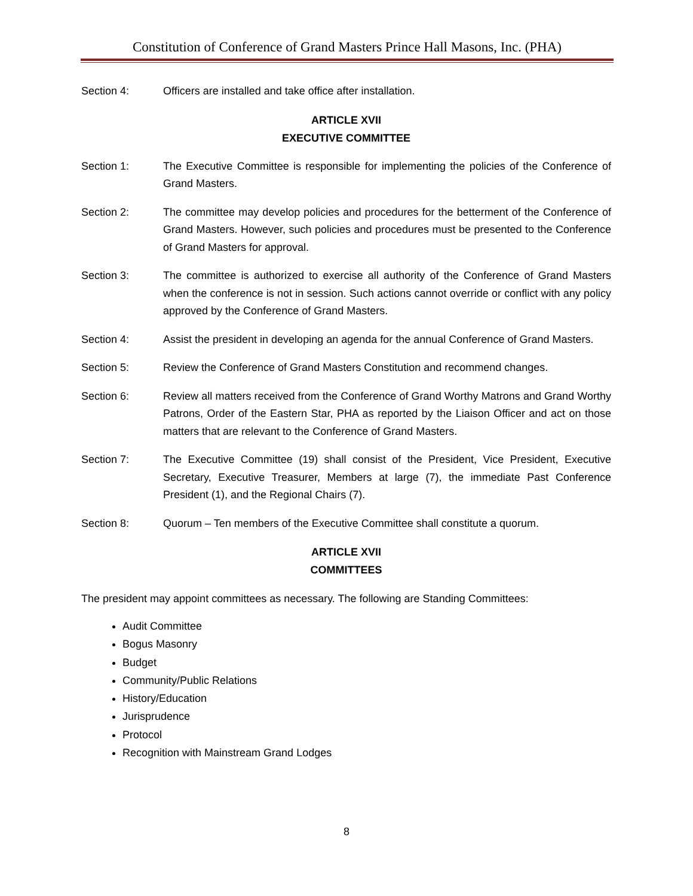Constitution of Conference of Grand Masters Prince Hall Masons, Inc. (PHA)
Section 4: Officers are installed and take office after installation.
ARTICLE XVII
EXECUTIVE COMMITTEE
Section 1: The Executive Committee is responsible for implementing the policies of the Conference of Grand Masters.
Section 2: The committee may develop policies and procedures for the betterment of the Conference of Grand Masters. However, such policies and procedures must be presented to the Conference of Grand Masters for approval.
Section 3: The committee is authorized to exercise all authority of the Conference of Grand Masters when the conference is not in session. Such actions cannot override or conflict with any policy approved by the Conference of Grand Masters.
Section 4: Assist the president in developing an agenda for the annual Conference of Grand Masters.
Section 5: Review the Conference of Grand Masters Constitution and recommend changes.
Section 6: Review all matters received from the Conference of Grand Worthy Matrons and Grand Worthy Patrons, Order of the Eastern Star, PHA as reported by the Liaison Officer and act on those matters that are relevant to the Conference of Grand Masters.
Section 7: The Executive Committee (19) shall consist of the President, Vice President, Executive Secretary, Executive Treasurer, Members at large (7), the immediate Past Conference President (1), and the Regional Chairs (7).
Section 8: Quorum – Ten members of the Executive Committee shall constitute a quorum.
ARTICLE XVII
COMMITTEES
The president may appoint committees as necessary. The following are Standing Committees:
Audit Committee
Bogus Masonry
Budget
Community/Public Relations
History/Education
Jurisprudence
Protocol
Recognition with Mainstream Grand Lodges
8